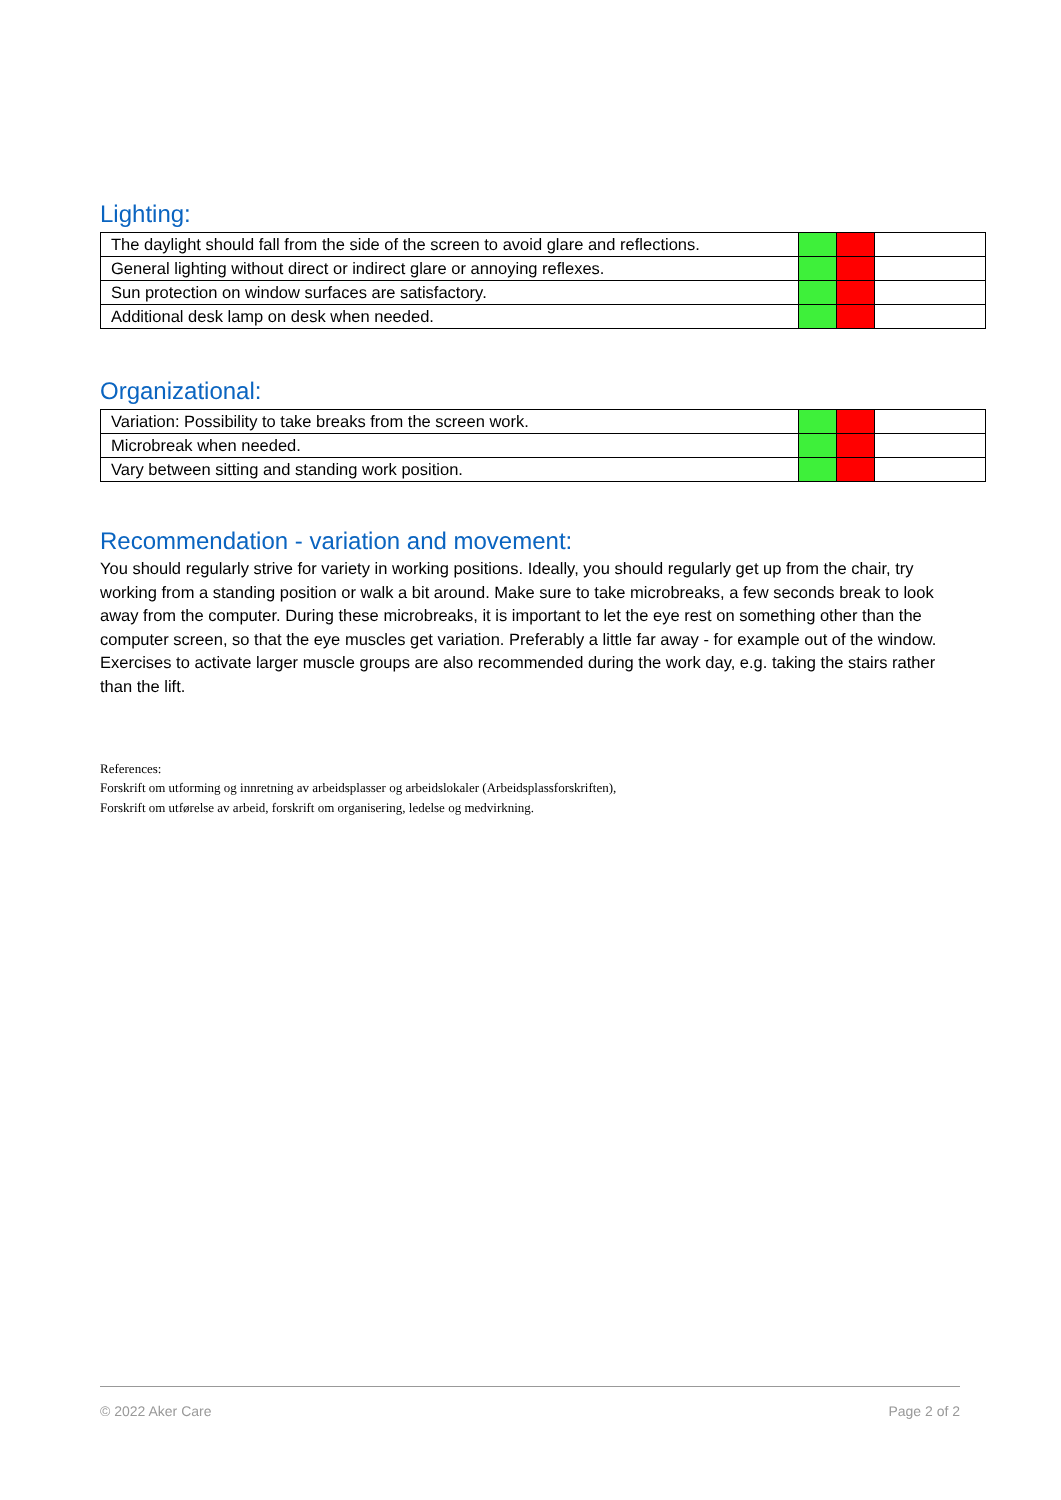Lighting:
| The daylight should fall from the side of the screen to avoid glare and reflections. | | | |
| General lighting without direct or indirect glare or annoying reflexes. | | | |
| Sun protection on window surfaces are satisfactory. | | | |
| Additional desk lamp on desk when needed. | | | |
Organizational:
| Variation: Possibility to take breaks from the screen work. | | | |
| Microbreak when needed. | | | |
| Vary between sitting and standing work position. | | | |
Recommendation - variation and movement:
You should regularly strive for variety in working positions. Ideally, you should regularly get up from the chair, try working from a standing position or walk a bit around. Make sure to take microbreaks, a few seconds break to look away from the computer. During these microbreaks, it is important to let the eye rest on something other than the computer screen, so that the eye muscles get variation. Preferably a little far away - for example out of the window. Exercises to activate larger muscle groups are also recommended during the work day, e.g. taking the stairs rather than the lift.
References:
Forskrift om utforming og innretning av arbeidsplasser og arbeidslokaler (Arbeidsplassforskriften),
Forskrift om utførelse av arbeid, forskrift om organisering, ledelse og medvirkning.
© 2022 Aker Care Page 2 of 2